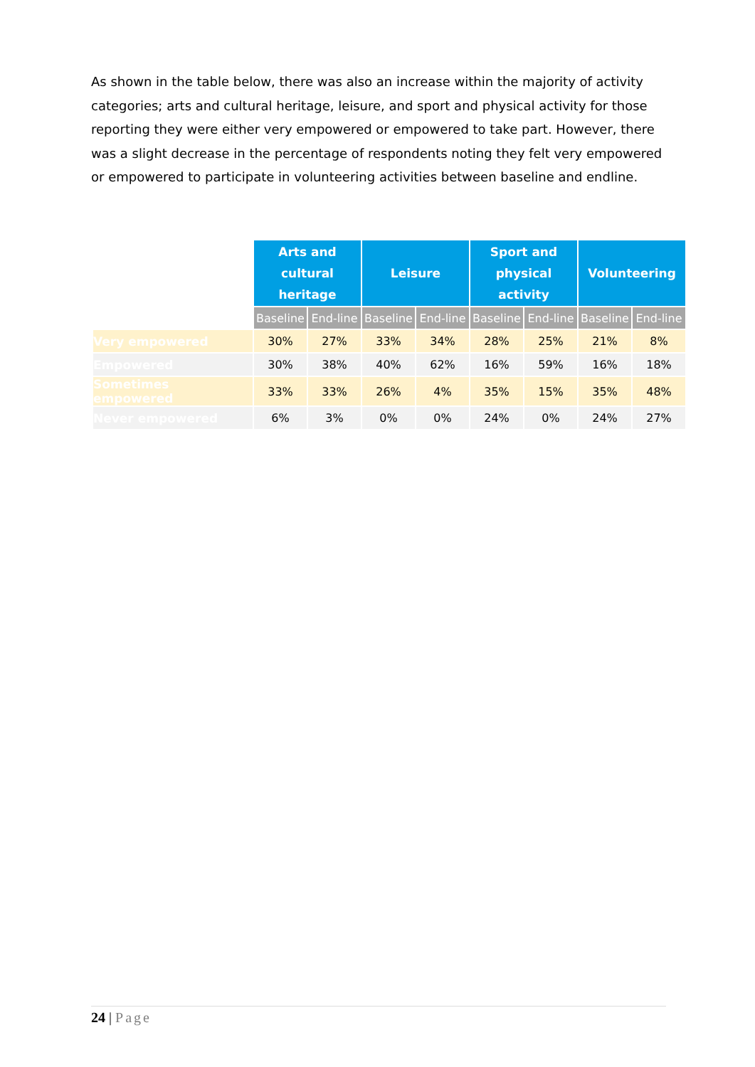As shown in the table below, there was also an increase within the majority of activity categories; arts and cultural heritage, leisure, and sport and physical activity for those reporting they were either very empowered or empowered to take part. However, there was a slight decrease in the percentage of respondents noting they felt very empowered or empowered to participate in volunteering activities between baseline and endline.
| | Arts and cultural heritage | | Leisure | | Sport and physical activity | | Volunteering | |
| | Baseline | End-line | Baseline | End-line | Baseline | End-line | Baseline | End-line |
| Very empowered | 30% | 27% | 33% | 34% | 28% | 25% | 21% | 8% |
| Empowered | 30% | 38% | 40% | 62% | 16% | 59% | 16% | 18% |
| Sometimes empowered | 33% | 33% | 26% | 4% | 35% | 15% | 35% | 48% |
| Never empowered | 6% | 3% | 0% | 0% | 24% | 0% | 24% | 27% |
24 | Page